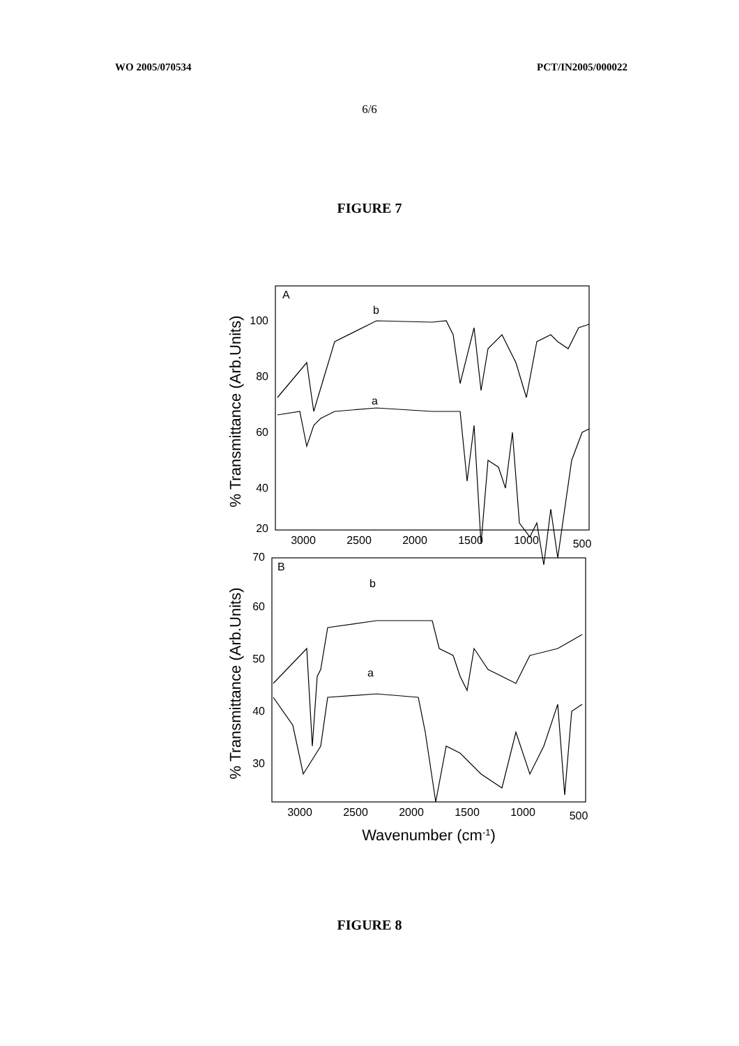WO 2005/070534 PCT/IN2005/000022
6/6
FIGURE 7
A
b
a
B
b
a
100
80
60
40
20
70
60
50
40
30
3000
2500
2000
1500
1000
500
3000
2500
2000
1500
1000
500
Wavenumber (cm-1)
% Transmittance (Arb.Units)
% Transmittance (Arb.Units)
FIGURE 8